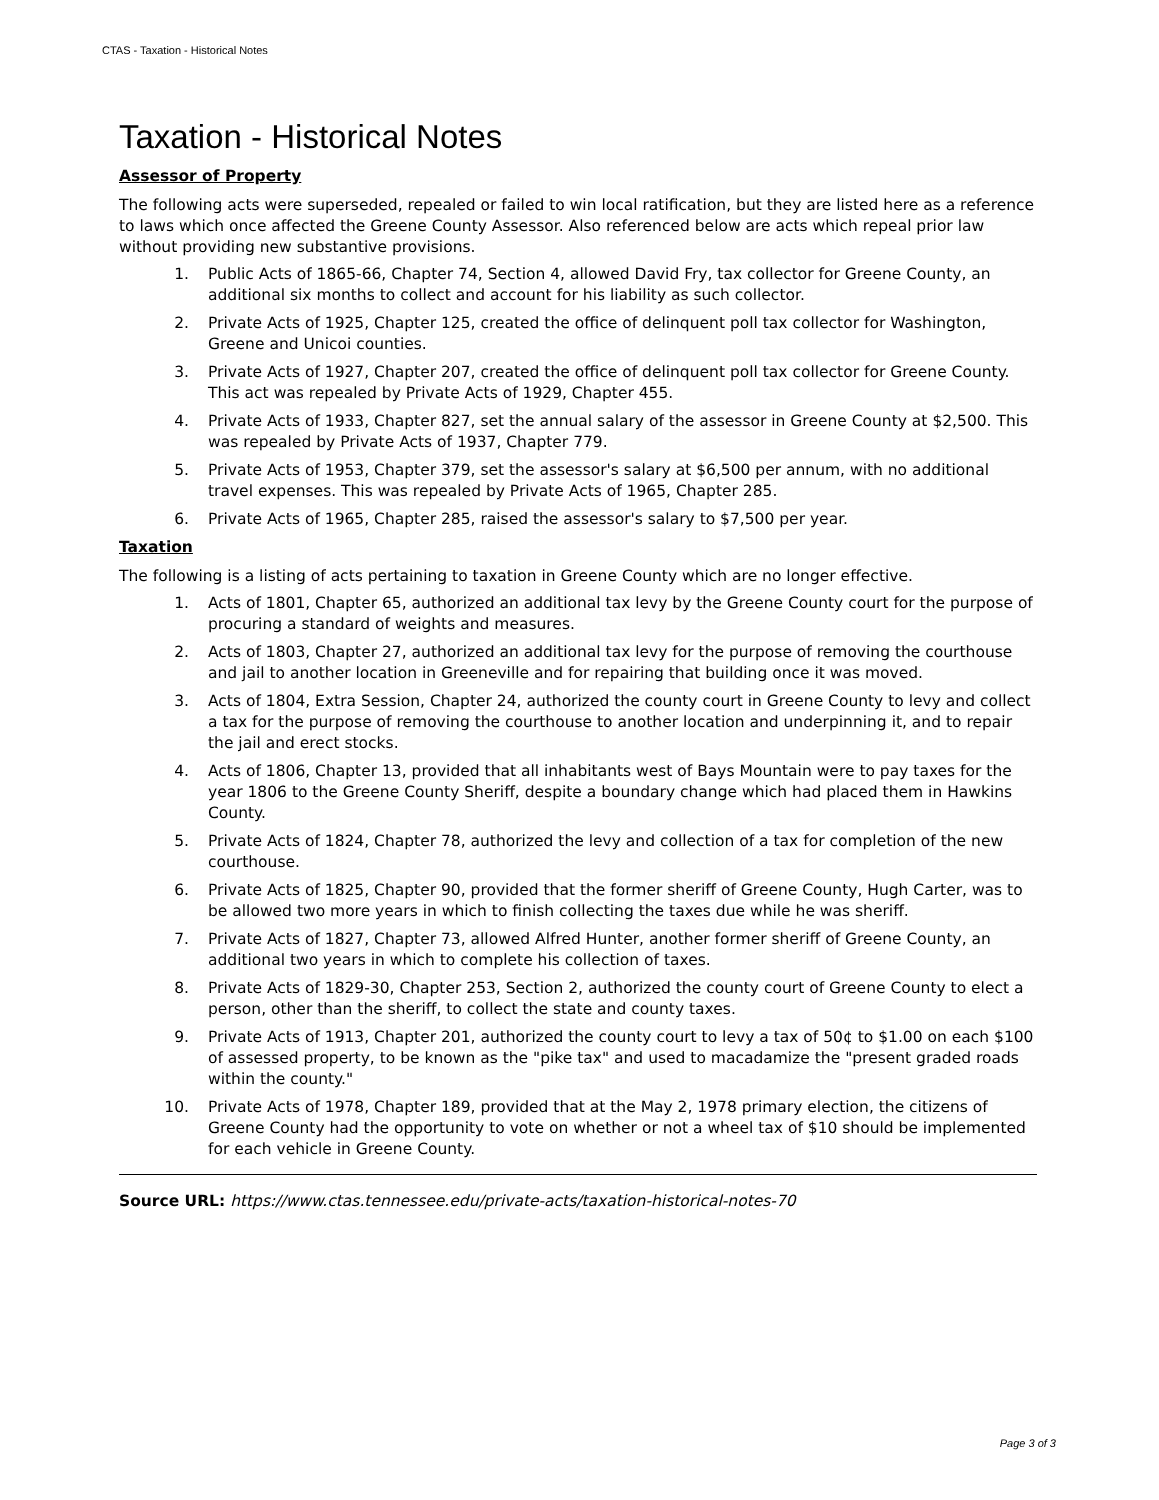CTAS - Taxation - Historical Notes
Taxation - Historical Notes
Assessor of Property
The following acts were superseded, repealed or failed to win local ratification, but they are listed here as a reference to laws which once affected the Greene County Assessor. Also referenced below are acts which repeal prior law without providing new substantive provisions.
1. Public Acts of 1865-66, Chapter 74, Section 4, allowed David Fry, tax collector for Greene County, an additional six months to collect and account for his liability as such collector.
2. Private Acts of 1925, Chapter 125, created the office of delinquent poll tax collector for Washington, Greene and Unicoi counties.
3. Private Acts of 1927, Chapter 207, created the office of delinquent poll tax collector for Greene County. This act was repealed by Private Acts of 1929, Chapter 455.
4. Private Acts of 1933, Chapter 827, set the annual salary of the assessor in Greene County at $2,500. This was repealed by Private Acts of 1937, Chapter 779.
5. Private Acts of 1953, Chapter 379, set the assessor's salary at $6,500 per annum, with no additional travel expenses. This was repealed by Private Acts of 1965, Chapter 285.
6. Private Acts of 1965, Chapter 285, raised the assessor's salary to $7,500 per year.
Taxation
The following is a listing of acts pertaining to taxation in Greene County which are no longer effective.
1. Acts of 1801, Chapter 65, authorized an additional tax levy by the Greene County court for the purpose of procuring a standard of weights and measures.
2. Acts of 1803, Chapter 27, authorized an additional tax levy for the purpose of removing the courthouse and jail to another location in Greeneville and for repairing that building once it was moved.
3. Acts of 1804, Extra Session, Chapter 24, authorized the county court in Greene County to levy and collect a tax for the purpose of removing the courthouse to another location and underpinning it, and to repair the jail and erect stocks.
4. Acts of 1806, Chapter 13, provided that all inhabitants west of Bays Mountain were to pay taxes for the year 1806 to the Greene County Sheriff, despite a boundary change which had placed them in Hawkins County.
5. Private Acts of 1824, Chapter 78, authorized the levy and collection of a tax for completion of the new courthouse.
6. Private Acts of 1825, Chapter 90, provided that the former sheriff of Greene County, Hugh Carter, was to be allowed two more years in which to finish collecting the taxes due while he was sheriff.
7. Private Acts of 1827, Chapter 73, allowed Alfred Hunter, another former sheriff of Greene County, an additional two years in which to complete his collection of taxes.
8. Private Acts of 1829-30, Chapter 253, Section 2, authorized the county court of Greene County to elect a person, other than the sheriff, to collect the state and county taxes.
9. Private Acts of 1913, Chapter 201, authorized the county court to levy a tax of 50¢ to $1.00 on each $100 of assessed property, to be known as the "pike tax" and used to macadamize the "present graded roads within the county."
10. Private Acts of 1978, Chapter 189, provided that at the May 2, 1978 primary election, the citizens of Greene County had the opportunity to vote on whether or not a wheel tax of $10 should be implemented for each vehicle in Greene County.
Source URL: https://www.ctas.tennessee.edu/private-acts/taxation-historical-notes-70
Page 3 of 3